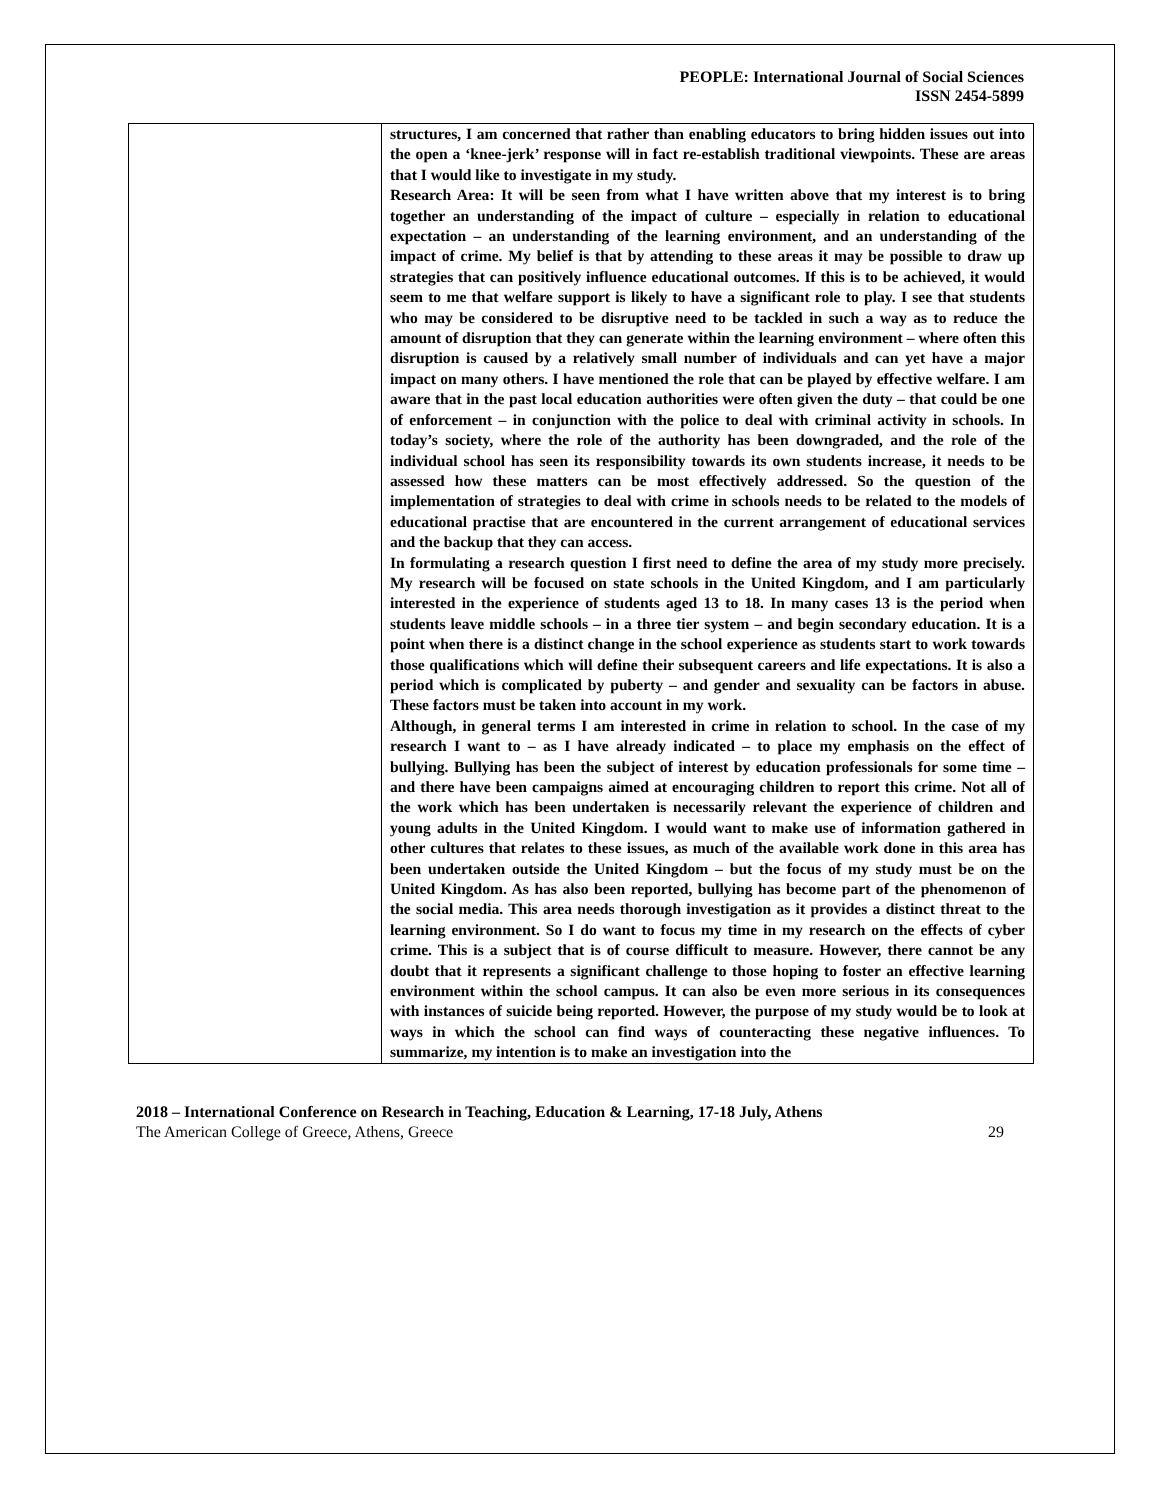PEOPLE: International Journal of Social Sciences
ISSN 2454-5899
| | structures, I am concerned that rather than enabling educators to bring hidden issues out into the open a ‘knee-jerk’ response will in fact re-establish traditional viewpoints. These are areas that I would like to investigate in my study. Research Area: It will be seen from what I have written above that my interest is to bring together an understanding of the impact of culture – especially in relation to educational expectation – an understanding of the learning environment, and an understanding of the impact of crime. My belief is that by attending to these areas it may be possible to draw up strategies that can positively influence educational outcomes. If this is to be achieved, it would seem to me that welfare support is likely to have a significant role to play. I see that students who may be considered to be disruptive need to be tackled in such a way as to reduce the amount of disruption that they can generate within the learning environment – where often this disruption is caused by a relatively small number of individuals and can yet have a major impact on many others. I have mentioned the role that can be played by effective welfare. I am aware that in the past local education authorities were often given the duty – that could be one of enforcement – in conjunction with the police to deal with criminal activity in schools. In today’s society, where the role of the authority has been downgraded, and the role of the individual school has seen its responsibility towards its own students increase, it needs to be assessed how these matters can be most effectively addressed. So the question of the implementation of strategies to deal with crime in schools needs to be related to the models of educational practise that are encountered in the current arrangement of educational services and the backup that they can access. In formulating a research question I first need to define the area of my study more precisely. My research will be focused on state schools in the United Kingdom, and I am particularly interested in the experience of students aged 13 to 18. In many cases 13 is the period when students leave middle schools – in a three tier system – and begin secondary education. It is a point when there is a distinct change in the school experience as students start to work towards those qualifications which will define their subsequent careers and life expectations. It is also a period which is complicated by puberty – and gender and sexuality can be factors in abuse. These factors must be taken into account in my work. Although, in general terms I am interested in crime in relation to school. In the case of my research I want to – as I have already indicated – to place my emphasis on the effect of bullying. Bullying has been the subject of interest by education professionals for some time – and there have been campaigns aimed at encouraging children to report this crime. Not all of the work which has been undertaken is necessarily relevant the experience of children and young adults in the United Kingdom. I would want to make use of information gathered in other cultures that relates to these issues, as much of the available work done in this area has been undertaken outside the United Kingdom – but the focus of my study must be on the United Kingdom. As has also been reported, bullying has become part of the phenomenon of the social media. This area needs thorough investigation as it provides a distinct threat to the learning environment. So I do want to focus my time in my research on the effects of cyber crime. This is a subject that is of course difficult to measure. However, there cannot be any doubt that it represents a significant challenge to those hoping to foster an effective learning environment within the school campus. It can also be even more serious in its consequences with instances of suicide being reported. However, the purpose of my study would be to look at ways in which the school can find ways of counteracting these negative influences. To summarize, my intention is to make an investigation into the |
2018 – International Conference on Research in Teaching, Education & Learning, 17-18 July, Athens
The American College of Greece, Athens, Greece 29